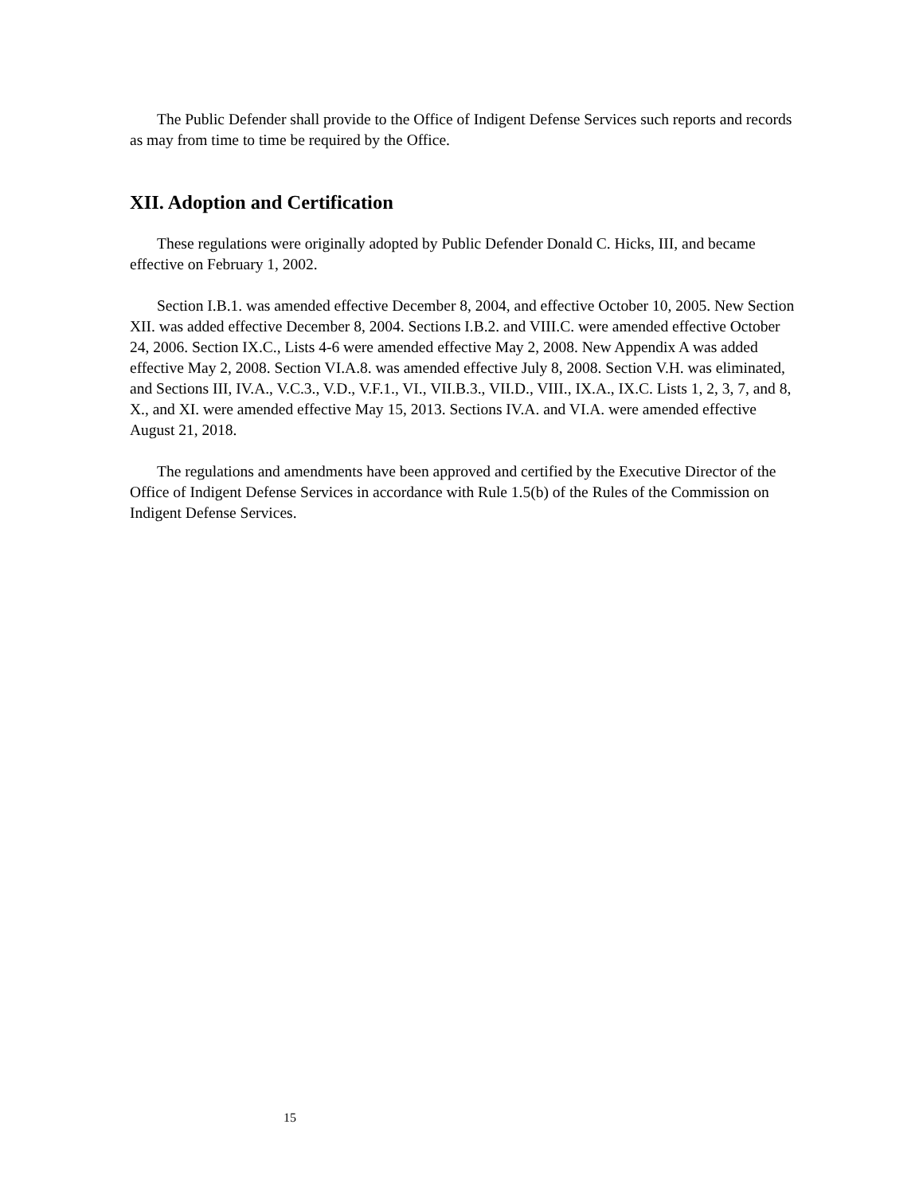The Public Defender shall provide to the Office of Indigent Defense Services such reports and records as may from time to time be required by the Office.
XII. Adoption and Certification
These regulations were originally adopted by Public Defender Donald C. Hicks, III, and became effective on February 1, 2002.
Section I.B.1. was amended effective December 8, 2004, and effective October 10, 2005. New Section XII. was added effective December 8, 2004. Sections I.B.2. and VIII.C. were amended effective October 24, 2006. Section IX.C., Lists 4-6 were amended effective May 2, 2008. New Appendix A was added effective May 2, 2008. Section VI.A.8. was amended effective July 8, 2008. Section V.H. was eliminated, and Sections III, IV.A., V.C.3., V.D., V.F.1., VI., VII.B.3., VII.D., VIII., IX.A., IX.C. Lists 1, 2, 3, 7, and 8, X., and XI. were amended effective May 15, 2013. Sections IV.A. and VI.A. were amended effective August 21, 2018.
The regulations and amendments have been approved and certified by the Executive Director of the Office of Indigent Defense Services in accordance with Rule 1.5(b) of the Rules of the Commission on Indigent Defense Services.
15